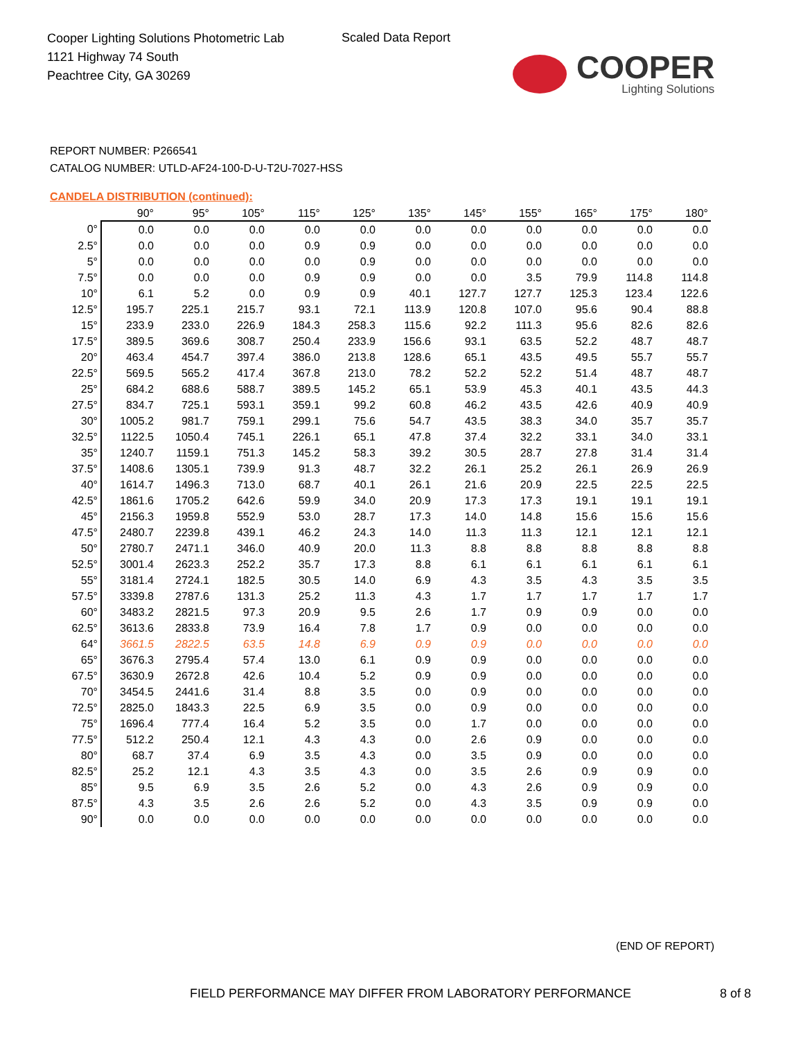Cooper Lighting Solutions Photometric Lab
1121 Highway 74 South
Peachtree City, GA 30269
Scaled Data Report
COOPER
Lighting Solutions
REPORT NUMBER: P266541
CATALOG NUMBER: UTLD-AF24-100-D-U-T2U-7027-HSS
CANDELA DISTRIBUTION (continued):
| | 90° | 95° | 105° | 115° | 125° | 135° | 145° | 155° | 165° | 175° | 180° |
| --- | --- | --- | --- | --- | --- | --- | --- | --- | --- | --- | --- |
| 0° | 0.0 | 0.0 | 0.0 | 0.0 | 0.0 | 0.0 | 0.0 | 0.0 | 0.0 | 0.0 | 0.0 |
| 2.5° | 0.0 | 0.0 | 0.0 | 0.9 | 0.9 | 0.0 | 0.0 | 0.0 | 0.0 | 0.0 | 0.0 |
| 5° | 0.0 | 0.0 | 0.0 | 0.0 | 0.9 | 0.0 | 0.0 | 0.0 | 0.0 | 0.0 | 0.0 |
| 7.5° | 0.0 | 0.0 | 0.0 | 0.9 | 0.9 | 0.0 | 0.0 | 3.5 | 79.9 | 114.8 | 114.8 |
| 10° | 6.1 | 5.2 | 0.0 | 0.9 | 0.9 | 40.1 | 127.7 | 127.7 | 125.3 | 123.4 | 122.6 |
| 12.5° | 195.7 | 225.1 | 215.7 | 93.1 | 72.1 | 113.9 | 120.8 | 107.0 | 95.6 | 90.4 | 88.8 |
| 15° | 233.9 | 233.0 | 226.9 | 184.3 | 258.3 | 115.6 | 92.2 | 111.3 | 95.6 | 82.6 | 82.6 |
| 17.5° | 389.5 | 369.6 | 308.7 | 250.4 | 233.9 | 156.6 | 93.1 | 63.5 | 52.2 | 48.7 | 48.7 |
| 20° | 463.4 | 454.7 | 397.4 | 386.0 | 213.8 | 128.6 | 65.1 | 43.5 | 49.5 | 55.7 | 55.7 |
| 22.5° | 569.5 | 565.2 | 417.4 | 367.8 | 213.0 | 78.2 | 52.2 | 52.2 | 51.4 | 48.7 | 48.7 |
| 25° | 684.2 | 688.6 | 588.7 | 389.5 | 145.2 | 65.1 | 53.9 | 45.3 | 40.1 | 43.5 | 44.3 |
| 27.5° | 834.7 | 725.1 | 593.1 | 359.1 | 99.2 | 60.8 | 46.2 | 43.5 | 42.6 | 40.9 | 40.9 |
| 30° | 1005.2 | 981.7 | 759.1 | 299.1 | 75.6 | 54.7 | 43.5 | 38.3 | 34.0 | 35.7 | 35.7 |
| 32.5° | 1122.5 | 1050.4 | 745.1 | 226.1 | 65.1 | 47.8 | 37.4 | 32.2 | 33.1 | 34.0 | 33.1 |
| 35° | 1240.7 | 1159.1 | 751.3 | 145.2 | 58.3 | 39.2 | 30.5 | 28.7 | 27.8 | 31.4 | 31.4 |
| 37.5° | 1408.6 | 1305.1 | 739.9 | 91.3 | 48.7 | 32.2 | 26.1 | 25.2 | 26.1 | 26.9 | 26.9 |
| 40° | 1614.7 | 1496.3 | 713.0 | 68.7 | 40.1 | 26.1 | 21.6 | 20.9 | 22.5 | 22.5 | 22.5 |
| 42.5° | 1861.6 | 1705.2 | 642.6 | 59.9 | 34.0 | 20.9 | 17.3 | 17.3 | 19.1 | 19.1 | 19.1 |
| 45° | 2156.3 | 1959.8 | 552.9 | 53.0 | 28.7 | 17.3 | 14.0 | 14.8 | 15.6 | 15.6 | 15.6 |
| 47.5° | 2480.7 | 2239.8 | 439.1 | 46.2 | 24.3 | 14.0 | 11.3 | 11.3 | 12.1 | 12.1 | 12.1 |
| 50° | 2780.7 | 2471.1 | 346.0 | 40.9 | 20.0 | 11.3 | 8.8 | 8.8 | 8.8 | 8.8 | 8.8 |
| 52.5° | 3001.4 | 2623.3 | 252.2 | 35.7 | 17.3 | 8.8 | 6.1 | 6.1 | 6.1 | 6.1 | 6.1 |
| 55° | 3181.4 | 2724.1 | 182.5 | 30.5 | 14.0 | 6.9 | 4.3 | 3.5 | 4.3 | 3.5 | 3.5 |
| 57.5° | 3339.8 | 2787.6 | 131.3 | 25.2 | 11.3 | 4.3 | 1.7 | 1.7 | 1.7 | 1.7 | 1.7 |
| 60° | 3483.2 | 2821.5 | 97.3 | 20.9 | 9.5 | 2.6 | 1.7 | 0.9 | 0.9 | 0.0 | 0.0 |
| 62.5° | 3613.6 | 2833.8 | 73.9 | 16.4 | 7.8 | 1.7 | 0.9 | 0.0 | 0.0 | 0.0 | 0.0 |
| 64° | 3661.5 | 2822.5 | 63.5 | 14.8 | 6.9 | 0.9 | 0.9 | 0.0 | 0.0 | 0.0 | 0.0 |
| 65° | 3676.3 | 2795.4 | 57.4 | 13.0 | 6.1 | 0.9 | 0.9 | 0.0 | 0.0 | 0.0 | 0.0 |
| 67.5° | 3630.9 | 2672.8 | 42.6 | 10.4 | 5.2 | 0.9 | 0.9 | 0.0 | 0.0 | 0.0 | 0.0 |
| 70° | 3454.5 | 2441.6 | 31.4 | 8.8 | 3.5 | 0.0 | 0.9 | 0.0 | 0.0 | 0.0 | 0.0 |
| 72.5° | 2825.0 | 1843.3 | 22.5 | 6.9 | 3.5 | 0.0 | 0.9 | 0.0 | 0.0 | 0.0 | 0.0 |
| 75° | 1696.4 | 777.4 | 16.4 | 5.2 | 3.5 | 0.0 | 1.7 | 0.0 | 0.0 | 0.0 | 0.0 |
| 77.5° | 512.2 | 250.4 | 12.1 | 4.3 | 4.3 | 0.0 | 2.6 | 0.9 | 0.0 | 0.0 | 0.0 |
| 80° | 68.7 | 37.4 | 6.9 | 3.5 | 4.3 | 0.0 | 3.5 | 0.9 | 0.0 | 0.0 | 0.0 |
| 82.5° | 25.2 | 12.1 | 4.3 | 3.5 | 4.3 | 0.0 | 3.5 | 2.6 | 0.9 | 0.9 | 0.0 |
| 85° | 9.5 | 6.9 | 3.5 | 2.6 | 5.2 | 0.0 | 4.3 | 2.6 | 0.9 | 0.9 | 0.0 |
| 87.5° | 4.3 | 3.5 | 2.6 | 2.6 | 5.2 | 0.0 | 4.3 | 3.5 | 0.9 | 0.9 | 0.0 |
| 90° | 0.0 | 0.0 | 0.0 | 0.0 | 0.0 | 0.0 | 0.0 | 0.0 | 0.0 | 0.0 | 0.0 |
(END OF REPORT)
FIELD PERFORMANCE MAY DIFFER FROM LABORATORY PERFORMANCE 8 of 8